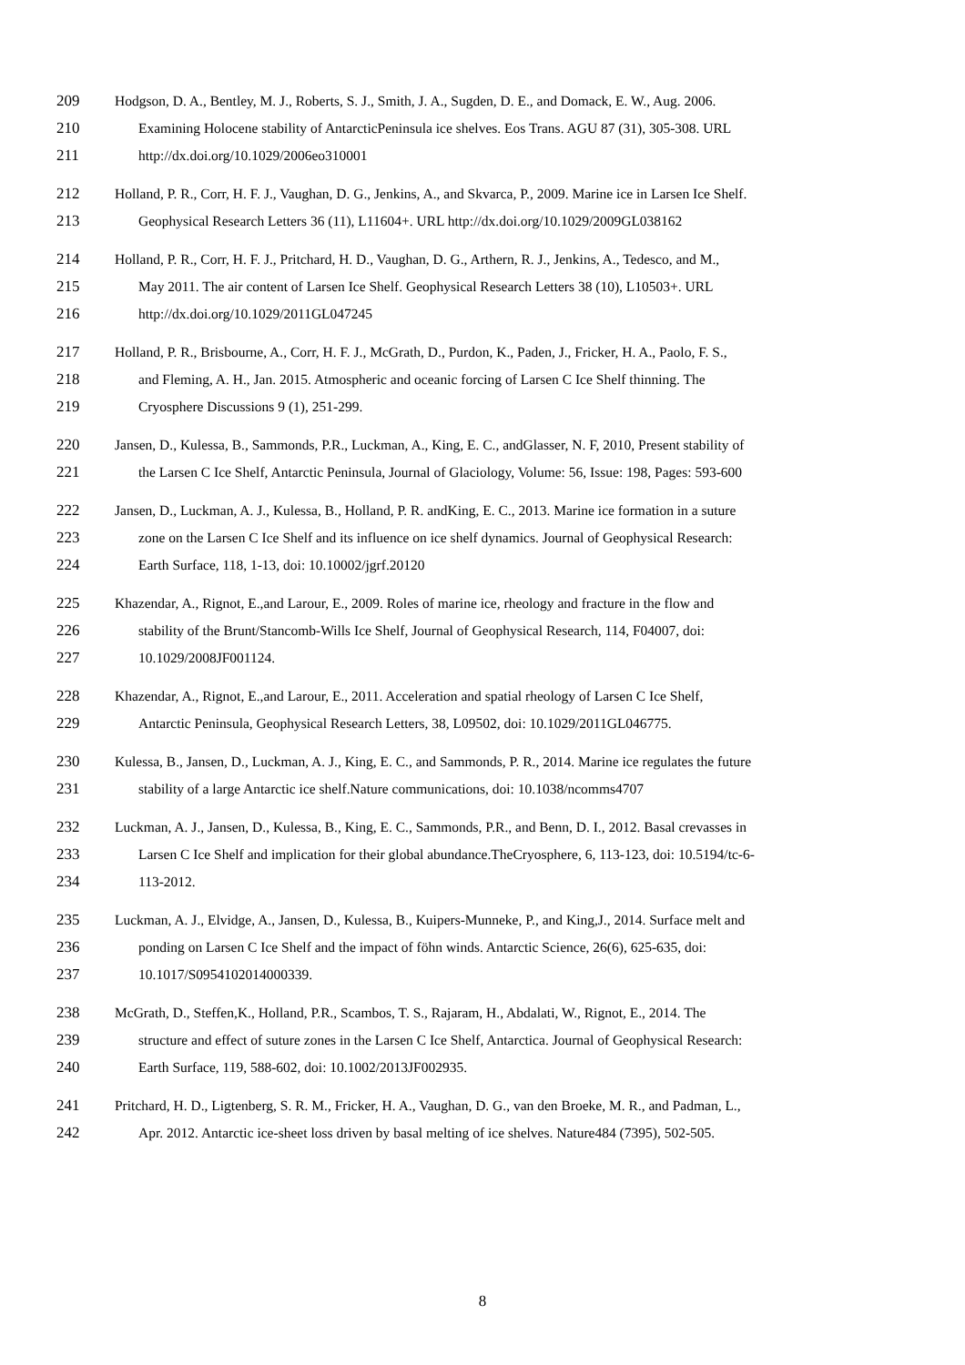209 Hodgson, D. A., Bentley, M. J., Roberts, S. J., Smith, J. A., Sugden, D. E., and Domack, E. W., Aug. 2006.
210 Examining Holocene stability of AntarcticPeninsula ice shelves. Eos Trans. AGU 87 (31), 305-308. URL
211 http://dx.doi.org/10.1029/2006eo310001
212 Holland, P. R., Corr, H. F. J., Vaughan, D. G., Jenkins, A., and Skvarca, P., 2009. Marine ice in Larsen Ice Shelf.
213 Geophysical Research Letters 36 (11), L11604+. URL http://dx.doi.org/10.1029/2009GL038162
214 Holland, P. R., Corr, H. F. J., Pritchard, H. D., Vaughan, D. G., Arthern, R. J., Jenkins, A., Tedesco, and M.,
215 May 2011. The air content of Larsen Ice Shelf. Geophysical Research Letters 38 (10), L10503+. URL
216 http://dx.doi.org/10.1029/2011GL047245
217 Holland, P. R., Brisbourne, A., Corr, H. F. J., McGrath, D., Purdon, K., Paden, J., Fricker, H. A., Paolo, F. S.,
218 and Fleming, A. H., Jan. 2015. Atmospheric and oceanic forcing of Larsen C Ice Shelf thinning. The
219 Cryosphere Discussions 9 (1), 251-299.
220 Jansen, D., Kulessa, B., Sammonds, P.R., Luckman, A., King, E. C., andGlasser, N. F, 2010, Present stability of
221 the Larsen C Ice Shelf, Antarctic Peninsula, Journal of Glaciology, Volume: 56, Issue: 198, Pages: 593-600
222 Jansen, D., Luckman, A. J., Kulessa, B., Holland, P. R. andKing, E. C., 2013. Marine ice formation in a suture
223 zone on the Larsen C Ice Shelf and its influence on ice shelf dynamics. Journal of Geophysical Research:
224 Earth Surface, 118, 1-13, doi: 10.10002/jgrf.20120
225 Khazendar, A., Rignot, E.,and Larour, E., 2009. Roles of marine ice, rheology and fracture in the flow and
226 stability of the Brunt/Stancomb-Wills Ice Shelf, Journal of Geophysical Research, 114, F04007, doi:
227 10.1029/2008JF001124.
228 Khazendar, A., Rignot, E.,and Larour, E., 2011. Acceleration and spatial rheology of Larsen C Ice Shelf,
229 Antarctic Peninsula, Geophysical Research Letters, 38, L09502, doi: 10.1029/2011GL046775.
230 Kulessa, B., Jansen, D., Luckman, A. J., King, E. C., and Sammonds, P. R., 2014. Marine ice regulates the future
231 stability of a large Antarctic ice shelf.Nature communications, doi: 10.1038/ncomms4707
232 Luckman, A. J., Jansen, D., Kulessa, B., King, E. C., Sammonds, P.R., and Benn, D. I., 2012. Basal crevasses in
233 Larsen C Ice Shelf and implication for their global abundance.TheCryosphere, 6, 113-123, doi: 10.5194/tc-6-
234 113-2012.
235 Luckman, A. J., Elvidge, A., Jansen, D., Kulessa, B., Kuipers-Munneke, P., and King,J., 2014. Surface melt and
236 ponding on Larsen C Ice Shelf and the impact of föhn winds. Antarctic Science, 26(6), 625-635, doi:
237 10.1017/S0954102014000339.
238 McGrath, D., Steffen,K., Holland, P.R., Scambos, T. S., Rajaram, H., Abdalati, W., Rignot, E., 2014. The
239 structure and effect of suture zones in the Larsen C Ice Shelf, Antarctica. Journal of Geophysical Research:
240 Earth Surface, 119, 588-602, doi: 10.1002/2013JF002935.
241 Pritchard, H. D., Ligtenberg, S. R. M., Fricker, H. A., Vaughan, D. G., van den Broeke, M. R., and Padman, L.,
242 Apr. 2012. Antarctic ice-sheet loss driven by basal melting of ice shelves. Nature484 (7395), 502-505.
8